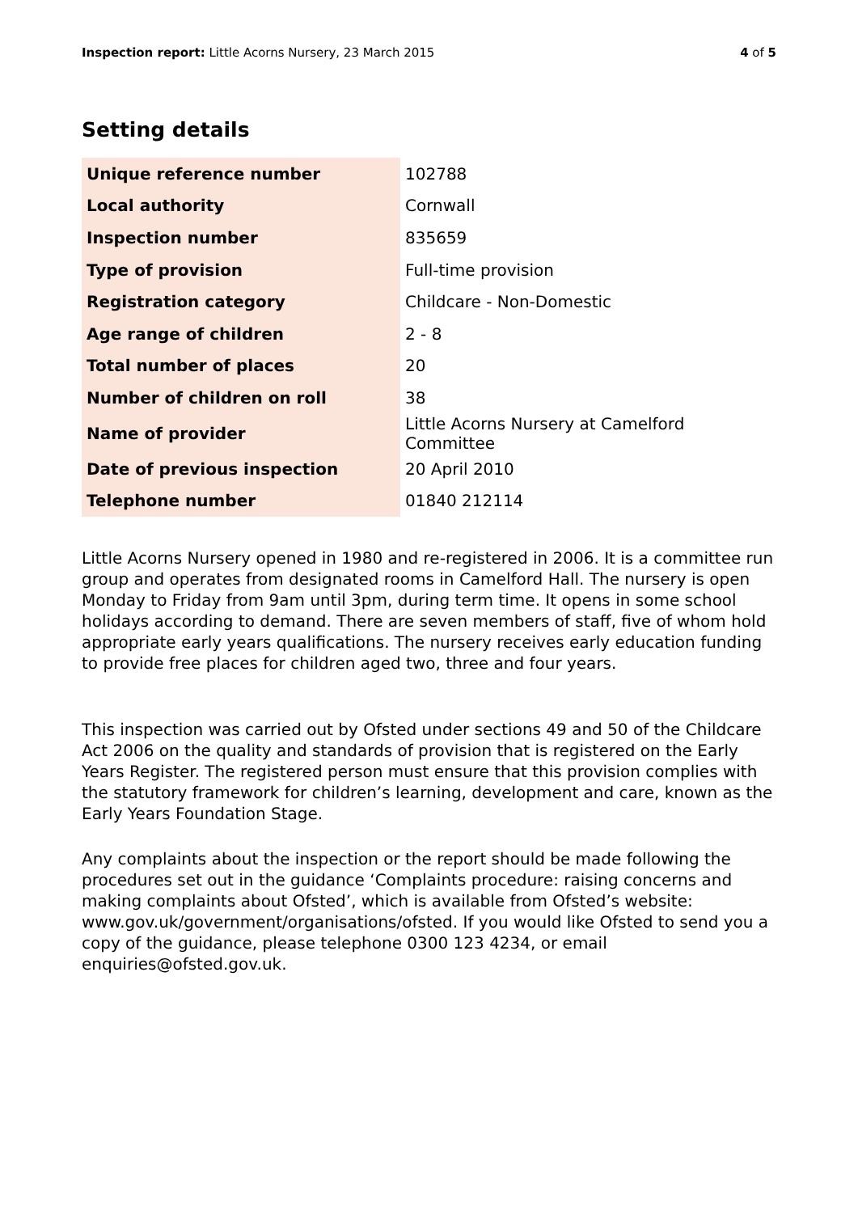Inspection report: Little Acorns Nursery, 23 March 2015 4 of 5
Setting details
| Unique reference number | 102788 |
| Local authority | Cornwall |
| Inspection number | 835659 |
| Type of provision | Full-time provision |
| Registration category | Childcare - Non-Domestic |
| Age range of children | 2 - 8 |
| Total number of places | 20 |
| Number of children on roll | 38 |
| Name of provider | Little Acorns Nursery at Camelford Committee |
| Date of previous inspection | 20 April 2010 |
| Telephone number | 01840 212114 |
Little Acorns Nursery opened in 1980 and re-registered in 2006. It is a committee run group and operates from designated rooms in Camelford Hall. The nursery is open Monday to Friday from 9am until 3pm, during term time. It opens in some school holidays according to demand. There are seven members of staff, five of whom hold appropriate early years qualifications. The nursery receives early education funding to provide free places for children aged two, three and four years.
This inspection was carried out by Ofsted under sections 49 and 50 of the Childcare Act 2006 on the quality and standards of provision that is registered on the Early Years Register. The registered person must ensure that this provision complies with the statutory framework for children’s learning, development and care, known as the Early Years Foundation Stage.
Any complaints about the inspection or the report should be made following the procedures set out in the guidance ‘Complaints procedure: raising concerns and making complaints about Ofsted’, which is available from Ofsted’s website: www.gov.uk/government/organisations/ofsted. If you would like Ofsted to send you a copy of the guidance, please telephone 0300 123 4234, or email enquiries@ofsted.gov.uk.